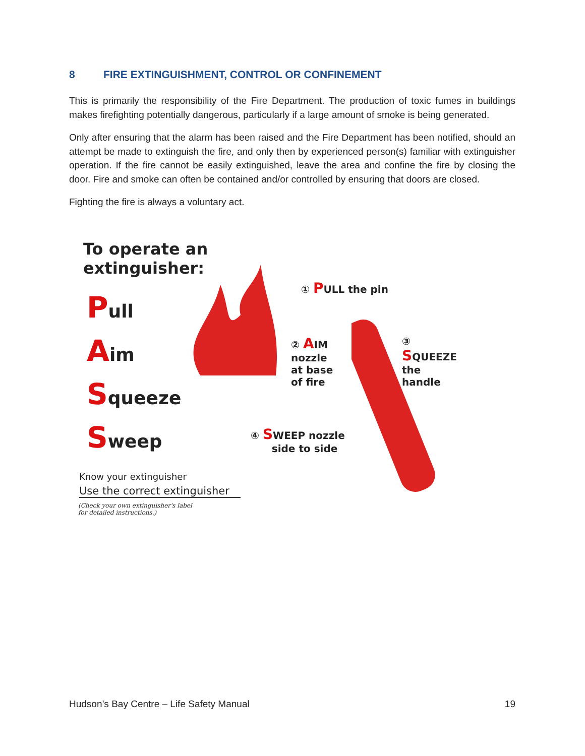8 FIRE EXTINGUISHMENT, CONTROL OR CONFINEMENT
This is primarily the responsibility of the Fire Department. The production of toxic fumes in buildings makes firefighting potentially dangerous, particularly if a large amount of smoke is being generated.
Only after ensuring that the alarm has been raised and the Fire Department has been notified, should an attempt be made to extinguish the fire, and only then by experienced person(s) familiar with extinguisher operation. If the fire cannot be easily extinguished, leave the area and confine the fire by closing the door. Fire and smoke can often be contained and/or controlled by ensuring that doors are closed.
Fighting the fire is always a voluntary act.
To operate an extinguisher:
Pull
Aim
Squeeze
Sweep
Know your extinguisher
Use the correct extinguisher
(Check your own extinguisher's label
for detailed instructions.)
① PULL the pin
② AIM
nozzle
at base
of fire
③
SQUEEZE
the handle
④ SWEEP nozzle
side to side
Hudson’s Bay Centre – Life Safety Manual 19